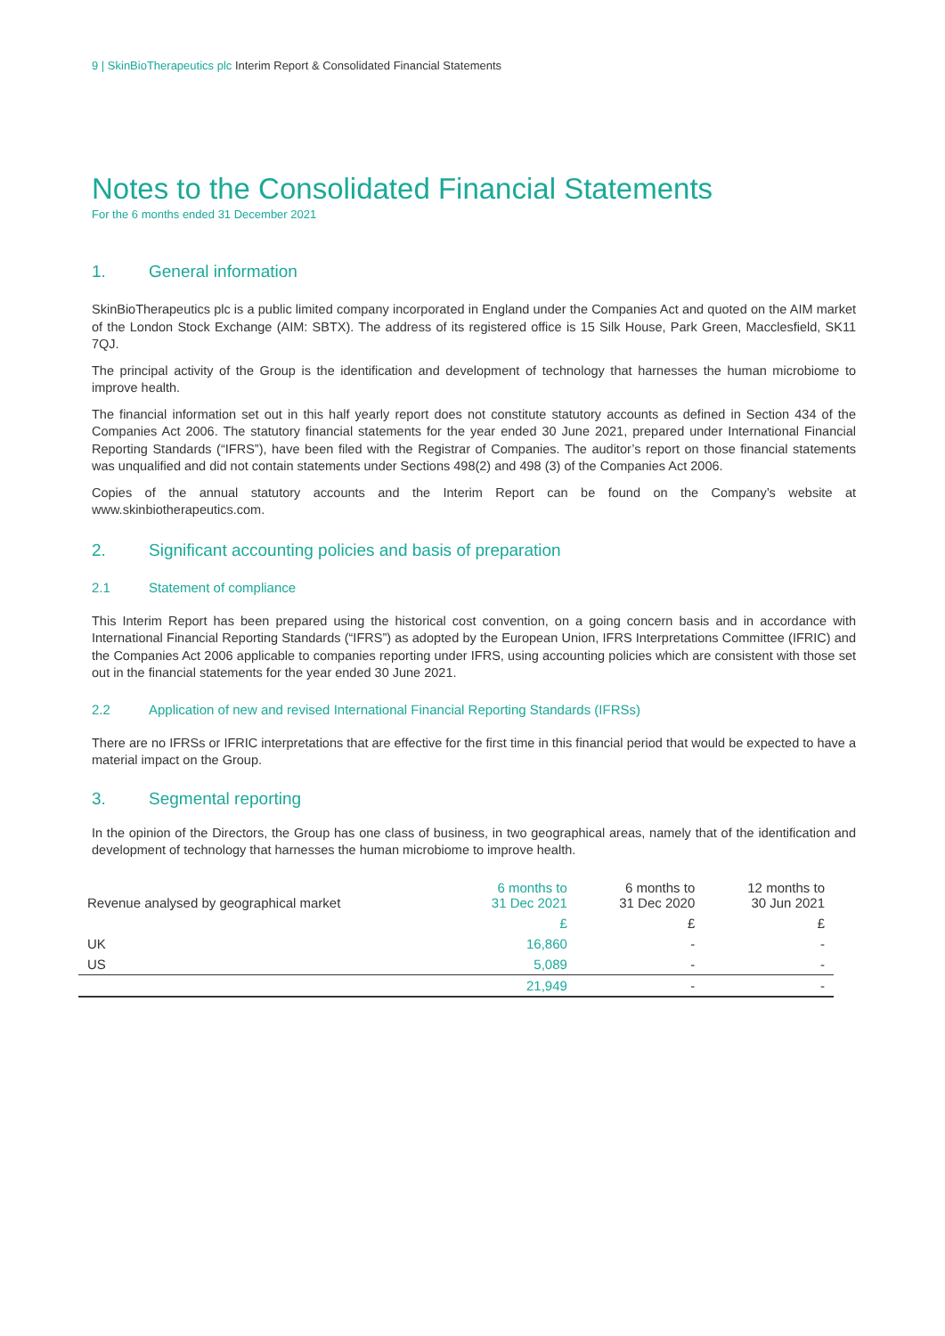9 | SkinBioTherapeutics plc Interim Report & Consolidated Financial Statements
Notes to the Consolidated Financial Statements
For the 6 months ended 31 December 2021
1. General information
SkinBioTherapeutics plc is a public limited company incorporated in England under the Companies Act and quoted on the AIM market of the London Stock Exchange (AIM: SBTX). The address of its registered office is 15 Silk House, Park Green, Macclesfield, SK11 7QJ.
The principal activity of the Group is the identification and development of technology that harnesses the human microbiome to improve health.
The financial information set out in this half yearly report does not constitute statutory accounts as defined in Section 434 of the Companies Act 2006. The statutory financial statements for the year ended 30 June 2021, prepared under International Financial Reporting Standards (“IFRS”), have been filed with the Registrar of Companies. The auditor’s report on those financial statements was unqualified and did not contain statements under Sections 498(2) and 498 (3) of the Companies Act 2006.
Copies of the annual statutory accounts and the Interim Report can be found on the Company’s website at www.skinbiotherapeutics.com.
2. Significant accounting policies and basis of preparation
2.1 Statement of compliance
This Interim Report has been prepared using the historical cost convention, on a going concern basis and in accordance with International Financial Reporting Standards (“IFRS”) as adopted by the European Union, IFRS Interpretations Committee (IFRIC) and the Companies Act 2006 applicable to companies reporting under IFRS, using accounting policies which are consistent with those set out in the financial statements for the year ended 30 June 2021.
2.2 Application of new and revised International Financial Reporting Standards (IFRSs)
There are no IFRSs or IFRIC interpretations that are effective for the first time in this financial period that would be expected to have a material impact on the Group.
3. Segmental reporting
In the opinion of the Directors, the Group has one class of business, in two geographical areas, namely that of the identification and development of technology that harnesses the human microbiome to improve health.
| Revenue analysed by geographical market | 6 months to 31 Dec 2021 | 6 months to 31 Dec 2020 | 12 months to 30 Jun 2021 |
| --- | --- | --- | --- |
| | £ | £ | £ |
| UK | 16,860 | - | - |
| US | 5,089 | - | - |
| | 21,949 | - | - |